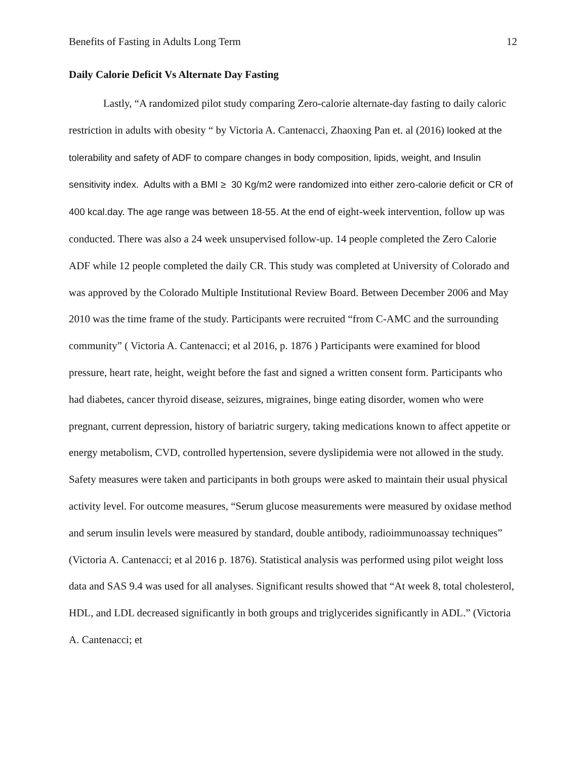Benefits of Fasting in Adults Long Term 12
Daily Calorie Deficit Vs Alternate Day Fasting
Lastly, “A randomized pilot study comparing Zero-calorie alternate-day fasting to daily caloric restriction in adults with obesity “ by Victoria A. Cantenacci, Zhaoxing Pan et. al (2016) looked at the tolerability and safety of ADF to compare changes in body composition, lipids, weight, and Insulin sensitivity index. Adults with a BMI ≥ 30 Kg/m2 were randomized into either zero-calorie deficit or CR of 400 kcal.day. The age range was between 18-55. At the end of eight-week intervention, follow up was conducted. There was also a 24 week unsupervised follow-up. 14 people completed the Zero Calorie ADF while 12 people completed the daily CR. This study was completed at University of Colorado and was approved by the Colorado Multiple Institutional Review Board. Between December 2006 and May 2010 was the time frame of the study. Participants were recruited “from C-AMC and the surrounding community” ( Victoria A. Cantenacci; et al 2016, p. 1876 ) Participants were examined for blood pressure, heart rate, height, weight before the fast and signed a written consent form. Participants who had diabetes, cancer thyroid disease, seizures, migraines, binge eating disorder, women who were pregnant, current depression, history of bariatric surgery, taking medications known to affect appetite or energy metabolism, CVD, controlled hypertension, severe dyslipidemia were not allowed in the study. Safety measures were taken and participants in both groups were asked to maintain their usual physical activity level. For outcome measures, “Serum glucose measurements were measured by oxidase method and serum insulin levels were measured by standard, double antibody, radioimmunoassay techniques” (Victoria A. Cantenacci; et al 2016 p. 1876). Statistical analysis was performed using pilot weight loss data and SAS 9.4 was used for all analyses. Significant results showed that “At week 8, total cholesterol, HDL, and LDL decreased significantly in both groups and triglycerides significantly in ADL.” (Victoria A. Cantenacci; et